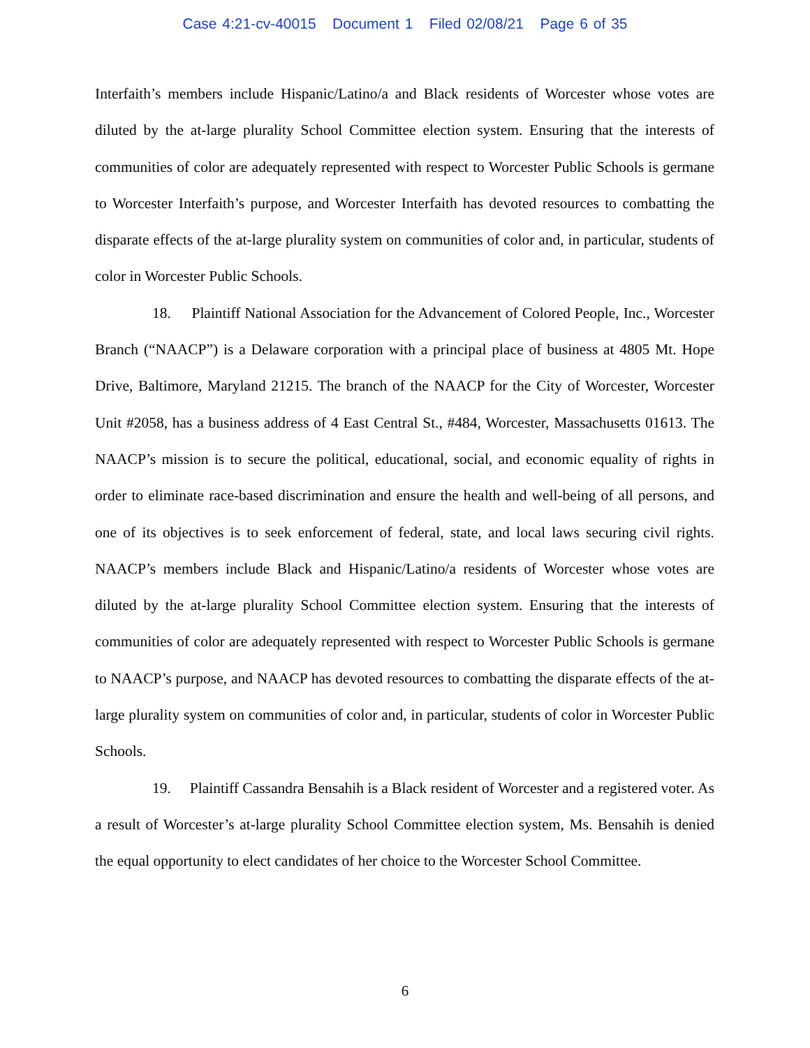Case 4:21-cv-40015 Document 1 Filed 02/08/21 Page 6 of 35
Interfaith’s members include Hispanic/Latino/a and Black residents of Worcester whose votes are diluted by the at-large plurality School Committee election system. Ensuring that the interests of communities of color are adequately represented with respect to Worcester Public Schools is germane to Worcester Interfaith’s purpose, and Worcester Interfaith has devoted resources to combatting the disparate effects of the at-large plurality system on communities of color and, in particular, students of color in Worcester Public Schools.
18. Plaintiff National Association for the Advancement of Colored People, Inc., Worcester Branch (“NAACP”) is a Delaware corporation with a principal place of business at 4805 Mt. Hope Drive, Baltimore, Maryland 21215. The branch of the NAACP for the City of Worcester, Worcester Unit #2058, has a business address of 4 East Central St., #484, Worcester, Massachusetts 01613. The NAACP’s mission is to secure the political, educational, social, and economic equality of rights in order to eliminate race-based discrimination and ensure the health and well-being of all persons, and one of its objectives is to seek enforcement of federal, state, and local laws securing civil rights. NAACP’s members include Black and Hispanic/Latino/a residents of Worcester whose votes are diluted by the at-large plurality School Committee election system. Ensuring that the interests of communities of color are adequately represented with respect to Worcester Public Schools is germane to NAACP’s purpose, and NAACP has devoted resources to combatting the disparate effects of the at-large plurality system on communities of color and, in particular, students of color in Worcester Public Schools.
19. Plaintiff Cassandra Bensahih is a Black resident of Worcester and a registered voter. As a result of Worcester’s at-large plurality School Committee election system, Ms. Bensahih is denied the equal opportunity to elect candidates of her choice to the Worcester School Committee.
6